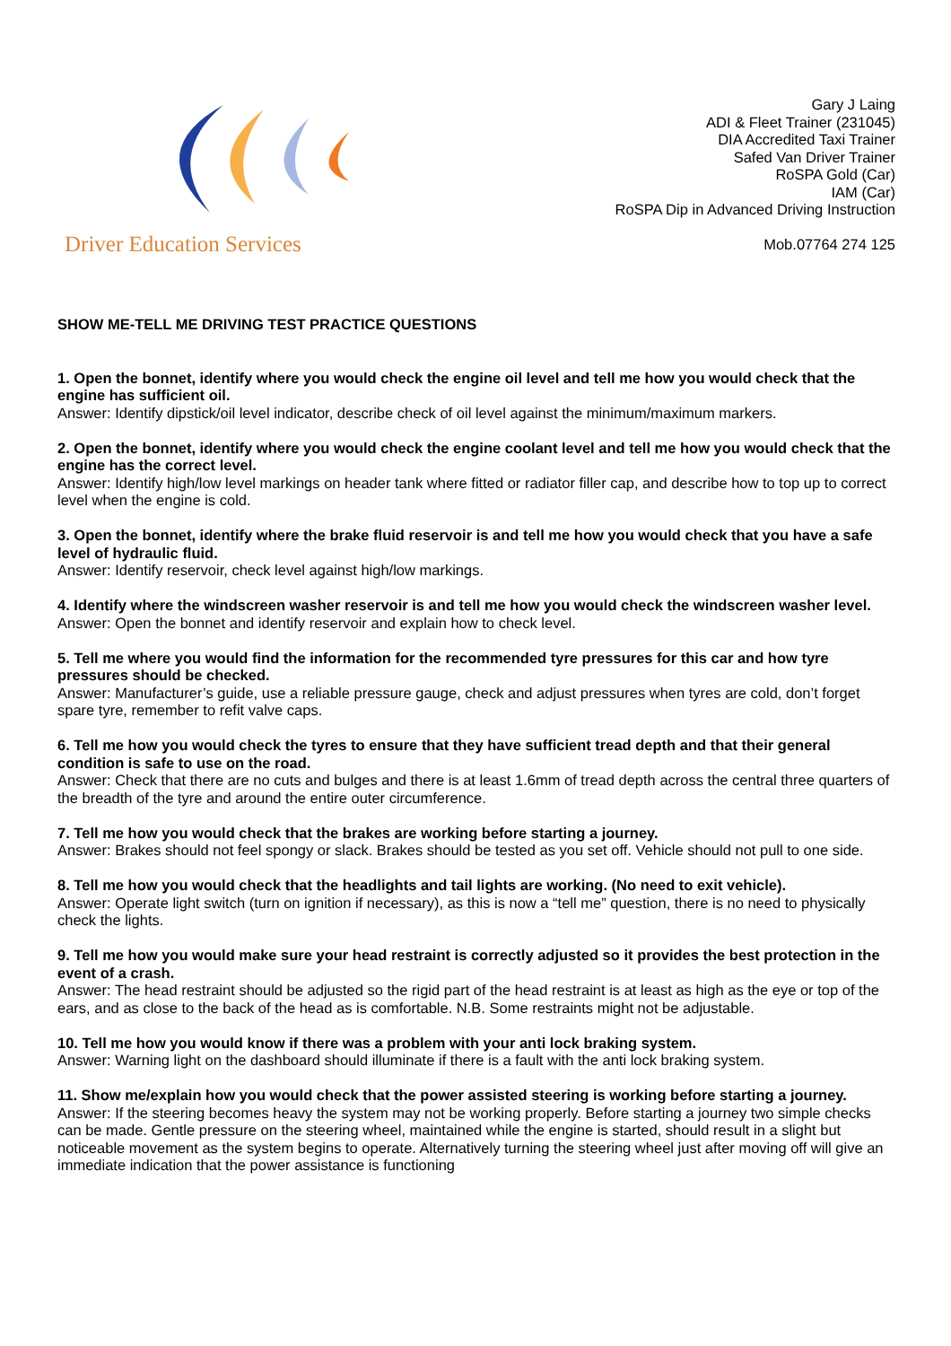Driver Education Services
Gary J Laing
ADI & Fleet Trainer (231045)
DIA Accredited Taxi Trainer
Safed Van Driver Trainer
RoSPA Gold (Car)
IAM (Car)
RoSPA Dip in Advanced Driving Instruction
Mob.07764 274 125
SHOW ME-TELL ME DRIVING TEST PRACTICE QUESTIONS
1. Open the bonnet, identify where you would check the engine oil level and tell me how you would check that the engine has sufficient oil.
Answer: Identify dipstick/oil level indicator, describe check of oil level against the minimum/maximum markers.
2. Open the bonnet, identify where you would check the engine coolant level and tell me how you would check that the engine has the correct level.
Answer: Identify high/low level markings on header tank where fitted or radiator filler cap, and describe how to top up to correct level when the engine is cold.
3. Open the bonnet, identify where the brake fluid reservoir is and tell me how you would check that you have a safe level of hydraulic fluid.
Answer: Identify reservoir, check level against high/low markings.
4. Identify where the windscreen washer reservoir is and tell me how you would check the windscreen washer level.
Answer: Open the bonnet and identify reservoir and explain how to check level.
5. Tell me where you would find the information for the recommended tyre pressures for this car and how tyre pressures should be checked.
Answer: Manufacturer’s guide, use a reliable pressure gauge, check and adjust pressures when tyres are cold, don’t forget spare tyre, remember to refit valve caps.
6. Tell me how you would check the tyres to ensure that they have sufficient tread depth and that their general condition is safe to use on the road.
Answer: Check that there are no cuts and bulges and there is at least 1.6mm of tread depth across the central three quarters of the breadth of the tyre and around the entire outer circumference.
7. Tell me how you would check that the brakes are working before starting a journey.
Answer: Brakes should not feel spongy or slack. Brakes should be tested as you set off. Vehicle should not pull to one side.
8. Tell me how you would check that the headlights and tail lights are working. (No need to exit vehicle).
Answer: Operate light switch (turn on ignition if necessary), as this is now a “tell me” question, there is no need to physically check the lights.
9. Tell me how you would make sure your head restraint is correctly adjusted so it provides the best protection in the event of a crash.
Answer: The head restraint should be adjusted so the rigid part of the head restraint is at least as high as the eye or top of the ears, and as close to the back of the head as is comfortable. N.B. Some restraints might not be adjustable.
10. Tell me how you would know if there was a problem with your anti lock braking system.
Answer: Warning light on the dashboard should illuminate if there is a fault with the anti lock braking system.
11. Show me/explain how you would check that the power assisted steering is working before starting a journey.
Answer: If the steering becomes heavy the system may not be working properly. Before starting a journey two simple checks can be made. Gentle pressure on the steering wheel, maintained while the engine is started, should result in a slight but noticeable movement as the system begins to operate. Alternatively turning the steering wheel just after moving off will give an immediate indication that the power assistance is functioning